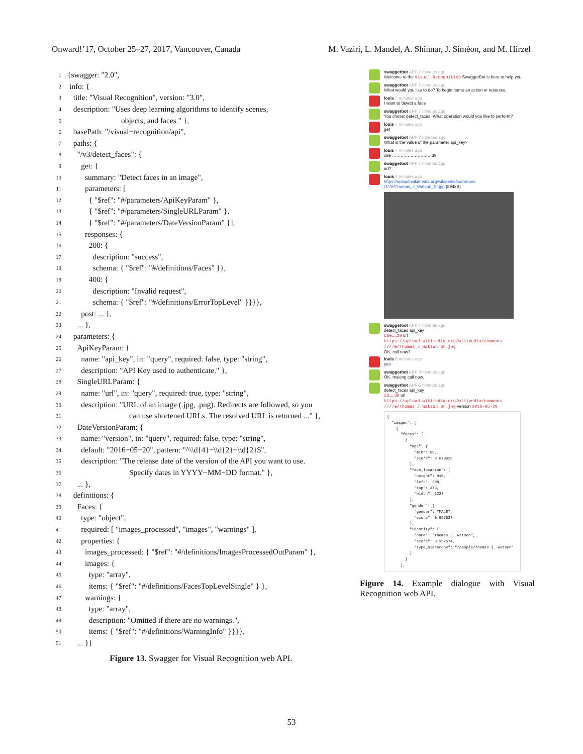Onward!’17, October 25–27, 2017, Vancouver, Canada M. Vaziri, L. Mandel, A. Shinnar, J. Siméon, and M. Hirzel
1 {swagger: "2.0",
2 info: {
3 title: "Visual Recognition", version: "3.0",
4 description: "Uses deep learning algorithms to identify scenes,
5 objects, and faces." },
6 basePath: "/visual−recognition/api",
7 paths: {
8 "/v3/detect_faces": {
9 get: {
10 summary: "Detect faces in an image",
11 parameters: [
12 { "$ref": "#/parameters/ApiKeyParam" },
13 { "$ref": "#/parameters/SingleURLParam" },
14 { "$ref": "#/parameters/DateVersionParam" }],
15 responses: {
16 200: {
17 description: "success",
18 schema: { "$ref": "#/definitions/Faces" }},
19 400: {
20 description: "Invalid request",
21 schema: { "$ref": "#/definitions/ErrorTopLevel" }}}},
22 post: ... },
23 ... },
24 parameters: {
25 ApiKeyParam: {
26 name: "api_key", in: "query", required: false, type: "string",
27 description: "API Key used to authenticate." },
28 SingleURLParam: {
29 name: "url", in: "query", required: true, type: "string",
30 description: "URL of an image (.jpg, .png). Redirects are followed, so you
31 can use shortened URLs. The resolved URL is returned ..." },
32 DateVersionParam: {
33 name: "version", in: "query", required: false, type: "string",
34 default: "2016−05−20", pattern: "^\\d{4}−\\d{2}−\\d{2}$",
35 description: "The release date of the version of the API you want to use.
36 Specify dates in YYYY−MM−DD format." },
37 ... },
38 definitions: {
39 Faces: {
40 type: "object",
41 required: [ "images_processed", "images", "warnings" ],
42 properties: {
43 images_processed: { "$ref": "#/definitions/ImagesProcessedOutParam" },
44 images: {
45 type: "array",
46 items: { "$ref": "#/definitions/FacesTopLevelSingle" } },
47 warnings: {
48 type: "array",
49 description: "Omitted if there are no warnings.",
50 items: { "$ref": "#/definitions/WarningInfo" }}}},
51 ... }}
Figure 13. Swagger for Visual Recognition web API.
swaggerbot APP 7 minutes ago
Welcome to the Visual Recognition SwaggerBot is here to help you.
swaggerbot APP 7 minutes ago
What would you like to do? To begin name an action or resource.
louis 7 minutes ago
I want to detect a face
swaggerbot APP 7 minutes ago
You chose: detect_faces. What operation would you like to perform?
louis 7 minutes ago
get
swaggerbot APP 7 minutes ago
What is the value of the parameter api_key?
louis 7 minutes ago
c8e ……………………… 39
swaggerbot APP 7 minutes ago
url?
louis 7 minutes ago
https://upload.wikimedia.org/wikipedia/commons /7/7e/Thomas_J_Watson_Sr.jpg (894kB)
swaggerbot APP 7 minutes ago
detect_faces api_key
c8e……39 url
https://upload.wikimedia.org/wikipedia/commons /7/7e/Thomas_J_Watson_Sr.jpg
OK, call now?
louis 6 minutes ago
yes
swaggerbot APP 6 minutes ago
OK, making call now.
swaggerbot APP 6 minutes ago
detect_faces api_key
c8……39 url
https://upload.wikimedia.org/wikipedia/commons /7/7e/Thomas_J_Watson_Sr.jpg version 2016-05-20
{ "images": [ { "faces": [ { "age": { "min": 65, "score": 0.670626 }, "face_location": { "height": 910, "left": 208, "top": 379, "width": 1223 }, "gender": { "gender": "MALE", "score": 0.997527 }, "identity": { "name": "Thomas J. Watson", "score": 0.952574, "type_hierarchy": "/people/thomas j. watson" } } ],
Figure 14. Example dialogue with Visual Recognition web API.
53